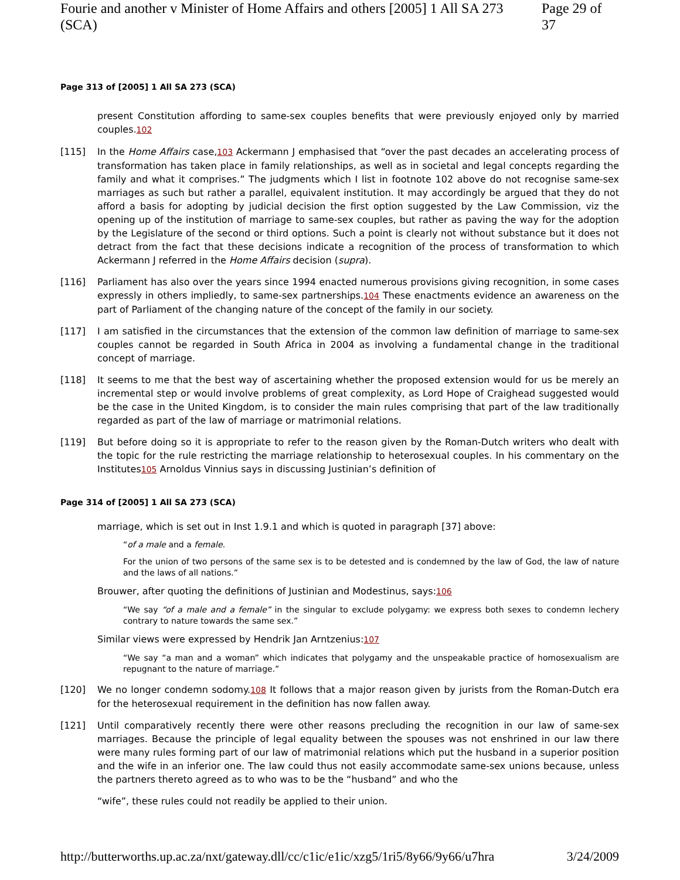Fourie and another v Minister of Home Affairs and others [2005] 1 All SA 273 (SCA) Page 29 of 37
Page 313 of [2005] 1 All SA 273 (SCA)
present Constitution affording to same-sex couples benefits that were previously enjoyed only by married couples.102
[115] In the Home Affairs case,103 Ackermann J emphasised that “over the past decades an accelerating process of transformation has taken place in family relationships, as well as in societal and legal concepts regarding the family and what it comprises.” The judgments which I list in footnote 102 above do not recognise same-sex marriages as such but rather a parallel, equivalent institution. It may accordingly be argued that they do not afford a basis for adopting by judicial decision the first option suggested by the Law Commission, viz the opening up of the institution of marriage to same-sex couples, but rather as paving the way for the adoption by the Legislature of the second or third options. Such a point is clearly not without substance but it does not detract from the fact that these decisions indicate a recognition of the process of transformation to which Ackermann J referred in the Home Affairs decision (supra).
[116] Parliament has also over the years since 1994 enacted numerous provisions giving recognition, in some cases expressly in others impliedly, to same-sex partnerships.104 These enactments evidence an awareness on the part of Parliament of the changing nature of the concept of the family in our society.
[117] I am satisfied in the circumstances that the extension of the common law definition of marriage to same-sex couples cannot be regarded in South Africa in 2004 as involving a fundamental change in the traditional concept of marriage.
[118] It seems to me that the best way of ascertaining whether the proposed extension would for us be merely an incremental step or would involve problems of great complexity, as Lord Hope of Craighead suggested would be the case in the United Kingdom, is to consider the main rules comprising that part of the law traditionally regarded as part of the law of marriage or matrimonial relations.
[119] But before doing so it is appropriate to refer to the reason given by the Roman-Dutch writers who dealt with the topic for the rule restricting the marriage relationship to heterosexual couples. In his commentary on the Institutes105 Arnoldus Vinnius says in discussing Justinian’s definition of
Page 314 of [2005] 1 All SA 273 (SCA)
marriage, which is set out in Inst 1.9.1 and which is quoted in paragraph [37] above:
“of a male and a female.
For the union of two persons of the same sex is to be detested and is condemned by the law of God, the law of nature and the laws of all nations.”
Brouwer, after quoting the definitions of Justinian and Modestinus, says:106
“We say “of a male and a female” in the singular to exclude polygamy: we express both sexes to condemn lechery contrary to nature towards the same sex.”
Similar views were expressed by Hendrik Jan Arntzenius:107
“We say “a man and a woman” which indicates that polygamy and the unspeakable practice of homosexualism are repugnant to the nature of marriage.”
[120] We no longer condemn sodomy.108 It follows that a major reason given by jurists from the Roman-Dutch era for the heterosexual requirement in the definition has now fallen away.
[121] Until comparatively recently there were other reasons precluding the recognition in our law of same-sex marriages. Because the principle of legal equality between the spouses was not enshrined in our law there were many rules forming part of our law of matrimonial relations which put the husband in a superior position and the wife in an inferior one. The law could thus not easily accommodate same-sex unions because, unless the partners thereto agreed as to who was to be the “husband” and who the
“wife”, these rules could not readily be applied to their union.
http://butterworths.up.ac.za/nxt/gateway.dll/cc/c1ic/e1ic/xzg5/1ri5/8y66/9y66/u7hra 3/24/2009